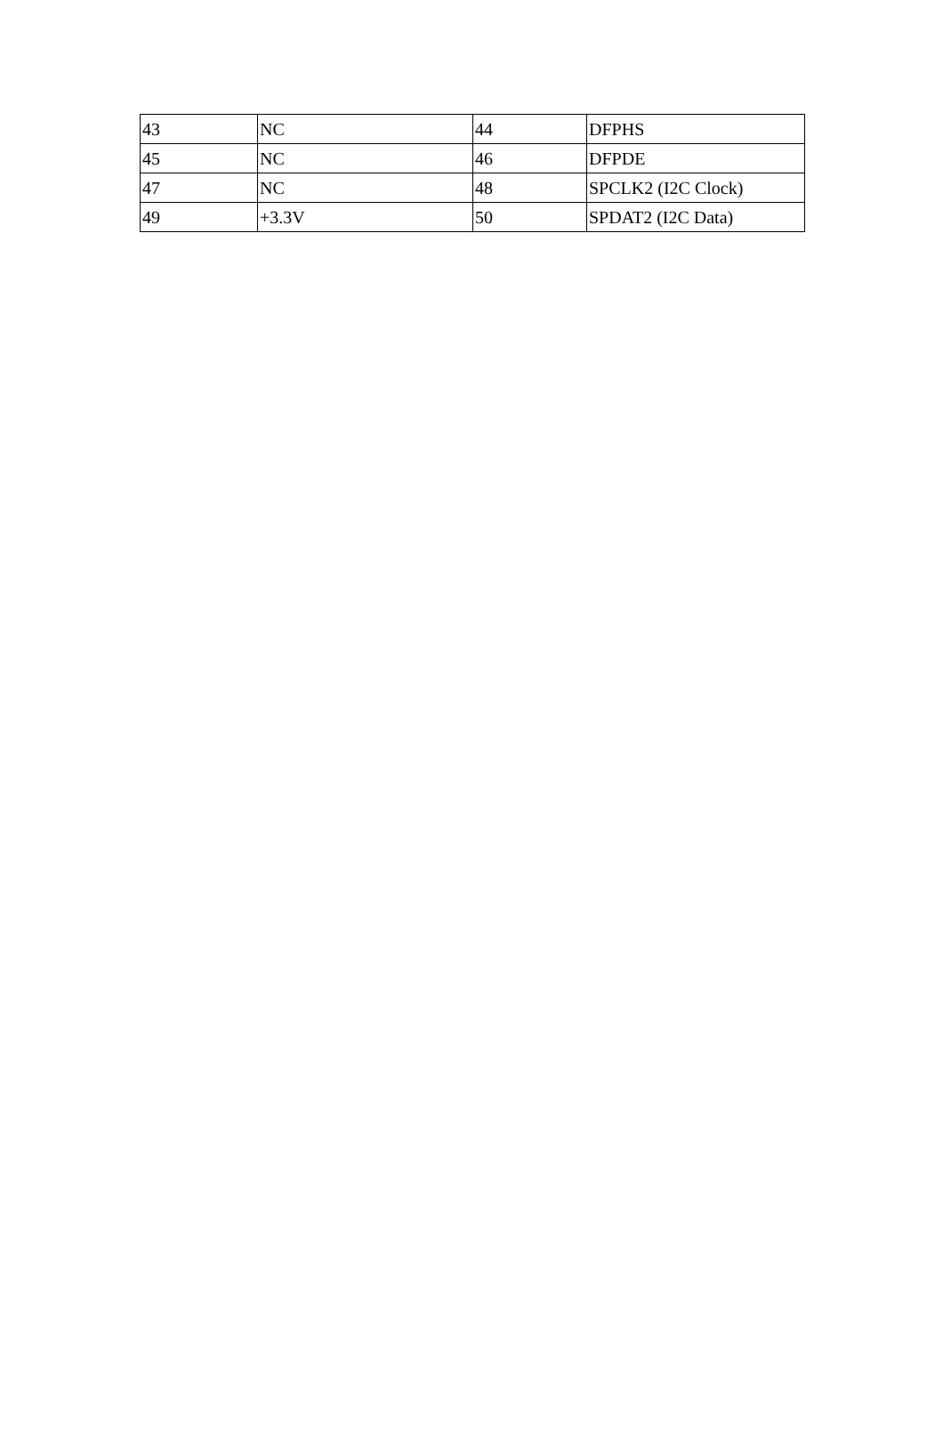| 43 | NC | 44 | DFPHS |
| 45 | NC | 46 | DFPDE |
| 47 | NC | 48 | SPCLK2 (I2C Clock) |
| 49 | +3.3V | 50 | SPDAT2 (I2C Data) |